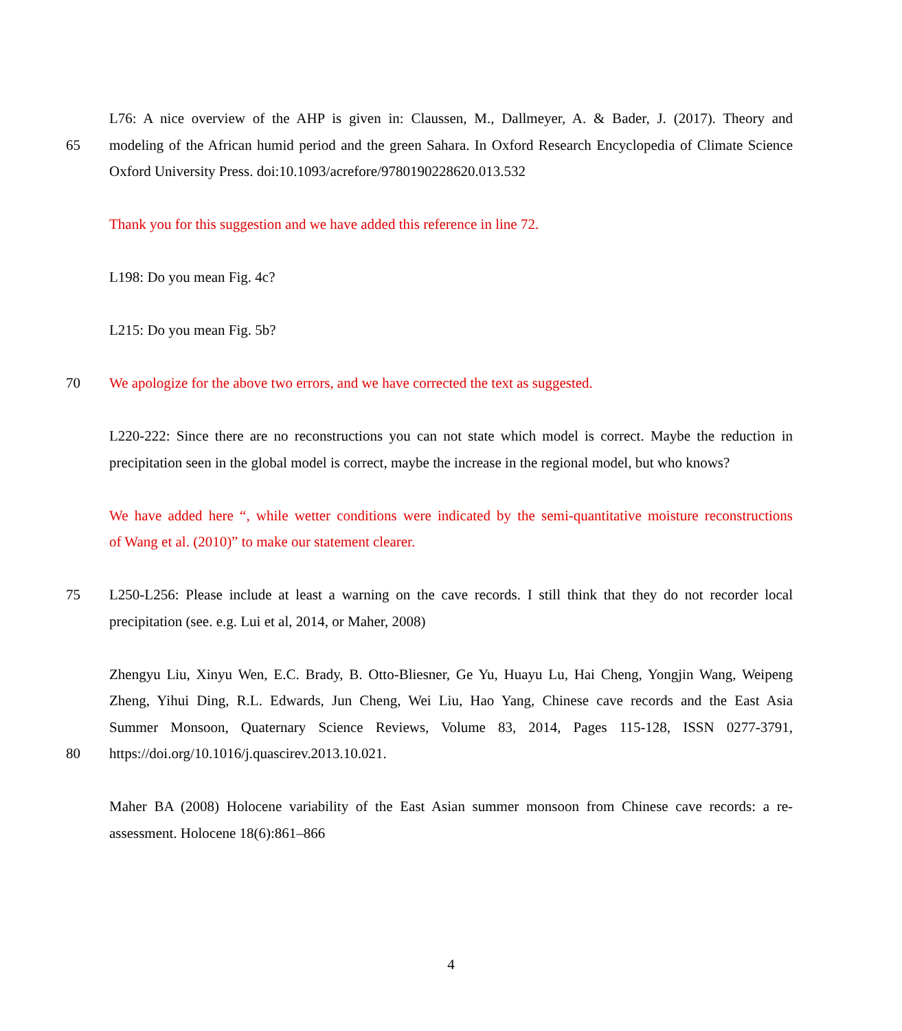L76: A nice overview of the AHP is given in: Claussen, M., Dallmeyer, A. & Bader, J. (2017). Theory and
65 modeling of the African humid period and the green Sahara. In Oxford Research Encyclopedia of Climate Science
Oxford University Press. doi:10.1093/acrefore/9780190228620.013.532
Thank you for this suggestion and we have added this reference in line 72.
L198: Do you mean Fig. 4c?
L215: Do you mean Fig. 5b?
70 We apologize for the above two errors, and we have corrected the text as suggested.
L220-222: Since there are no reconstructions you can not state which model is correct. Maybe the reduction in
precipitation seen in the global model is correct, maybe the increase in the regional model, but who knows?
We have added here “, while wetter conditions were indicated by the semi-quantitative moisture reconstructions
of Wang et al. (2010)” to make our statement clearer.
75 L250-L256: Please include at least a warning on the cave records. I still think that they do not recorder local
precipitation (see. e.g. Lui et al, 2014, or Maher, 2008)
Zhengyu Liu, Xinyu Wen, E.C. Brady, B. Otto-Bliesner, Ge Yu, Huayu Lu, Hai Cheng, Yongjin Wang, Weipeng
Zheng, Yihui Ding, R.L. Edwards, Jun Cheng, Wei Liu, Hao Yang, Chinese cave records and the East Asia
Summer Monsoon, Quaternary Science Reviews, Volume 83, 2014, Pages 115-128, ISSN 0277-3791,
80 https://doi.org/10.1016/j.quascirev.2013.10.021.
Maher BA (2008) Holocene variability of the East Asian summer monsoon from Chinese cave records: a re-
assessment. Holocene 18(6):861–866
4